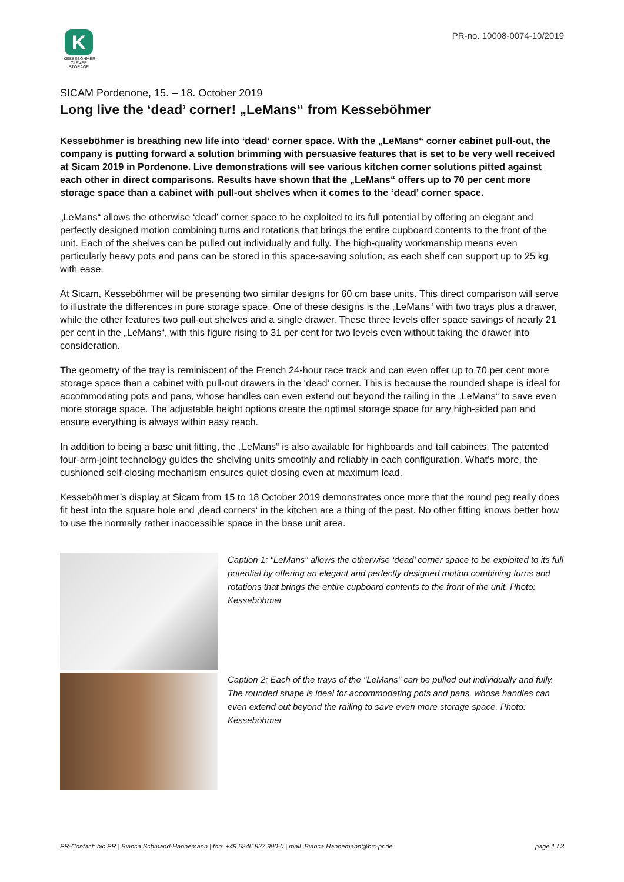K
KESSEBÖHMER
CLEVER STORAGE
PR-no. 10008-0074-10/2019
SICAM Pordenone, 15. – 18. October 2019
Long live the ‘dead’ corner! „LeMans“ from Kesseböhmer
Kesseböhmer is breathing new life into ‘dead’ corner space. With the „LeMans“ corner cabinet pull-out, the company is putting forward a solution brimming with persuasive features that is set to be very well received at Sicam 2019 in Pordenone. Live demonstrations will see various kitchen corner solutions pitted against each other in direct comparisons. Results have shown that the „LeMans“ offers up to 70 per cent more storage space than a cabinet with pull-out shelves when it comes to the ‘dead’ corner space.
„LeMans“ allows the otherwise ‘dead’ corner space to be exploited to its full potential by offering an elegant and perfectly designed motion combining turns and rotations that brings the entire cupboard contents to the front of the unit. Each of the shelves can be pulled out individually and fully. The high-quality workmanship means even particularly heavy pots and pans can be stored in this space-saving solution, as each shelf can support up to 25 kg with ease.
At Sicam, Kesseböhmer will be presenting two similar designs for 60 cm base units. This direct comparison will serve to illustrate the differences in pure storage space. One of these designs is the „LeMans“ with two trays plus a drawer, while the other features two pull-out shelves and a single drawer. These three levels offer space savings of nearly 21 per cent in the „LeMans“, with this figure rising to 31 per cent for two levels even without taking the drawer into consideration.
The geometry of the tray is reminiscent of the French 24-hour race track and can even offer up to 70 per cent more storage space than a cabinet with pull-out drawers in the ‘dead’ corner. This is because the rounded shape is ideal for accommodating pots and pans, whose handles can even extend out beyond the railing in the „LeMans“ to save even more storage space. The adjustable height options create the optimal storage space for any high-sided pan and ensure everything is always within easy reach.
In addition to being a base unit fitting, the „LeMans“ is also available for highboards and tall cabinets. The patented four-arm-joint technology guides the shelving units smoothly and reliably in each configuration. What’s more, the cushioned self-closing mechanism ensures quiet closing even at maximum load.
Kesseböhmer’s display at Sicam from 15 to 18 October 2019 demonstrates once more that the round peg really does fit best into the square hole and ‚dead corners‘ in the kitchen are a thing of the past. No other fitting knows better how to use the normally rather inaccessible space in the base unit area.
Caption 1: "LeMans" allows the otherwise ‘dead’ corner space to be exploited to its full potential by offering an elegant and perfectly designed motion combining turns and rotations that brings the entire cupboard contents to the front of the unit. Photo: Kesseböhmer
Caption 2: Each of the trays of the "LeMans" can be pulled out individually and fully. The rounded shape is ideal for accommodating pots and pans, whose handles can even extend out beyond the railing to save even more storage space. Photo: Kesseböhmer
PR-Contact: bic.PR | Bianca Schmand-Hannemann | fon: +49 5246 827 990-0 | mail: Bianca.Hannemann@bic-pr.de page 1 / 3